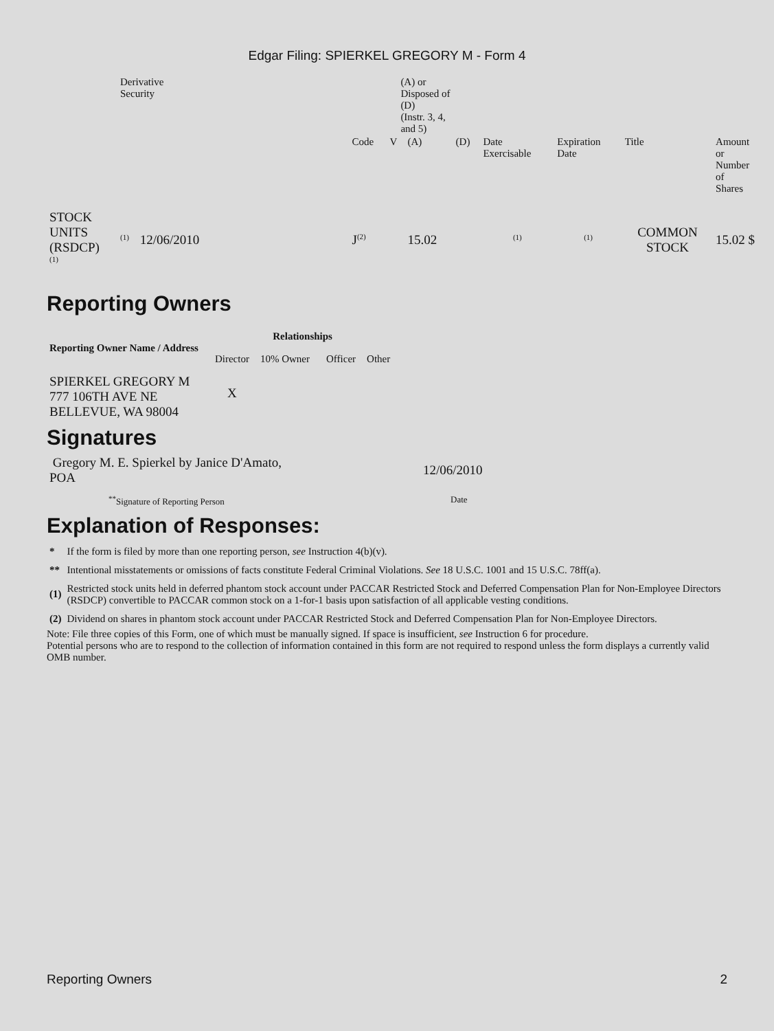Edgar Filing: SPIERKEL GREGORY M - Form 4
| | Derivative Security | | | | (A) or Disposed of (D) (Instr. 3, 4, and 5) | | | | | | |
| | | | | Code | V | (A) | (D) | Date Exercisable | Expiration Date | Title | Amount or Number of Shares |
| STOCK UNITS (RSDCP) <sup>(1)</sup> | <sup>(1)</sup> | 12/06/2010 | | J<sup>(2)</sup> | | 15.02 | | <sup>(1)</sup> | <sup>(1)</sup> | COMMON STOCK | 15.02 $ |
Reporting Owners
| Reporting Owner Name / Address | Relationships | | | |
| --- | --- | --- | --- | --- |
| | Director | 10% Owner | Officer | Other |
| SPIERKEL GREGORY M 777 106TH AVE NE BELLEVUE, WA 98004 | X | | | |
Signatures
| Gregory M. E. Spierkel by Janice D'Amato, POA | 12/06/2010 |
| <sup>**</sup> Signature of Reporting Person | Date |
Explanation of Responses:
| * | If the form is filed by more than one reporting person, see Instruction 4(b)(v). |
| ** | Intentional misstatements or omissions of facts constitute Federal Criminal Violations. See 18 U.S.C. 1001 and 15 U.S.C. 78ff(a). |
| (1) | Restricted stock units held in deferred phantom stock account under PACCAR Restricted Stock and Deferred Compensation Plan for Non-Employee Directors (RSDCP) convertible to PACCAR common stock on a 1-for-1 basis upon satisfaction of all applicable vesting conditions. |
| (2) | Dividend on shares in phantom stock account under PACCAR Restricted Stock and Deferred Compensation Plan for Non-Employee Directors. |
Note: File three copies of this Form, one of which must be manually signed. If space is insufficient, see Instruction 6 for procedure.
Potential persons who are to respond to the collection of information contained in this form are not required to respond unless the form displays a currently valid OMB number.
Reporting Owners 2